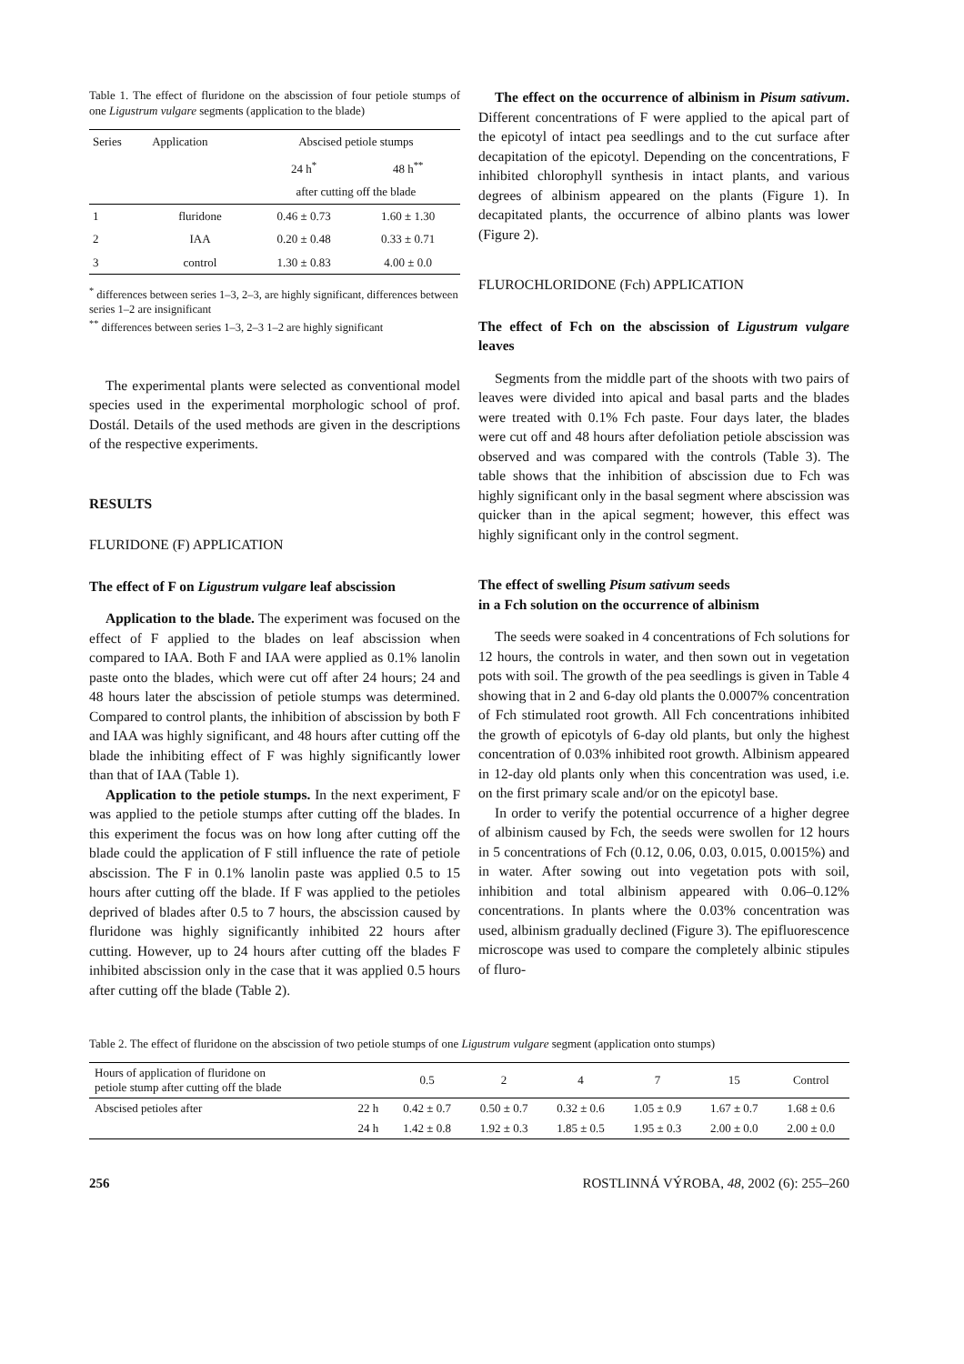Table 1. The effect of fluridone on the abscission of four petiole stumps of one Ligustrum vulgare segments (application to the blade)
| Series | Application | Abscised petiole stumps | |
| --- | --- | --- | --- |
| | | 24 h<sup>*</sup> | 48 h<sup>**</sup> |
| | | after cutting off the blade | |
| 1 | fluridone | 0.46 ± 0.73 | 1.60 ± 1.30 |
| 2 | IAA | 0.20 ± 0.48 | 0.33 ± 0.71 |
| 3 | control | 1.30 ± 0.83 | 4.00 ± 0.0 |
<sup>*</sup> differences between series 1–3, 2–3, are highly significant, differences between series 1–2 are insignificant
<sup>**</sup> differences between series 1–3, 2–3 1–2 are highly significant
The experimental plants were selected as conventional model species used in the experimental morphologic school of prof. Dostál. Details of the used methods are given in the descriptions of the respective experiments.
RESULTS
FLURIDONE (F) APPLICATION
The effect of F on Ligustrum vulgare leaf abscission
Application to the blade. The experiment was focused on the effect of F applied to the blades on leaf abscission when compared to IAA. Both F and IAA were applied as 0.1% lanolin paste onto the blades, which were cut off after 24 hours; 24 and 48 hours later the abscission of petiole stumps was determined. Compared to control plants, the inhibition of abscission by both F and IAA was highly significant, and 48 hours after cutting off the blade the inhibiting effect of F was highly significantly lower than that of IAA (Table 1).
Application to the petiole stumps. In the next experiment, F was applied to the petiole stumps after cutting off the blades. In this experiment the focus was on how long after cutting off the blade could the application of F still influence the rate of petiole abscission. The F in 0.1% lanolin paste was applied 0.5 to 15 hours after cutting off the blade. If F was applied to the petioles deprived of blades after 0.5 to 7 hours, the abscission caused by fluridone was highly significantly inhibited 22 hours after cutting. However, up to 24 hours after cutting off the blades F inhibited abscission only in the case that it was applied 0.5 hours after cutting off the blade (Table 2).
The effect on the occurrence of albinism in Pisum sativum. Different concentrations of F were applied to the apical part of the epicotyl of intact pea seedlings and to the cut surface after decapitation of the epicotyl. Depending on the concentrations, F inhibited chlorophyll synthesis in intact plants, and various degrees of albinism appeared on the plants (Figure 1). In decapitated plants, the occurrence of albino plants was lower (Figure 2).
FLUROCHLORIDONE (Fch) APPLICATION
The effect of Fch on the abscission of Ligustrum vulgare leaves
Segments from the middle part of the shoots with two pairs of leaves were divided into apical and basal parts and the blades were treated with 0.1% Fch paste. Four days later, the blades were cut off and 48 hours after defoliation petiole abscission was observed and was compared with the controls (Table 3). The table shows that the inhibition of abscission due to Fch was highly significant only in the basal segment where abscission was quicker than in the apical segment; however, this effect was highly significant only in the control segment.
The effect of swelling Pisum sativum seeds
in a Fch solution on the occurrence of albinism
The seeds were soaked in 4 concentrations of Fch solutions for 12 hours, the controls in water, and then sown out in vegetation pots with soil. The growth of the pea seedlings is given in Table 4 showing that in 2 and 6-day old plants the 0.0007% concentration of Fch stimulated root growth. All Fch concentrations inhibited the growth of epicotyls of 6-day old plants, but only the highest concentration of 0.03% inhibited root growth. Albinism appeared in 12-day old plants only when this concentration was used, i.e. on the first primary scale and/or on the epicotyl base.
In order to verify the potential occurrence of a higher degree of albinism caused by Fch, the seeds were swollen for 12 hours in 5 concentrations of Fch (0.12, 0.06, 0.03, 0.015, 0.0015%) and in water. After sowing out into vegetation pots with soil, inhibition and total albinism appeared with 0.06–0.12% concentrations. In plants where the 0.03% concentration was used, albinism gradually declined (Figure 3). The epifluorescence microscope was used to compare the completely albinic stipules of fluro-
Table 2. The effect of fluridone on the abscission of two petiole stumps of one Ligustrum vulgare segment (application onto stumps)
| Hours of application of fluridone on petiole stump after cutting off the blade | | 0.5 | 2 | 4 | 7 | 15 | Control |
| Abscised petioles after | 22 h | 0.42 ± 0.7 | 0.50 ± 0.7 | 0.32 ± 0.6 | 1.05 ± 0.9 | 1.67 ± 0.7 | 1.68 ± 0.6 |
| | 24 h | 1.42 ± 0.8 | 1.92 ± 0.3 | 1.85 ± 0.5 | 1.95 ± 0.3 | 2.00 ± 0.0 | 2.00 ± 0.0 |
256 ROSTLINNÁ VÝROBA, 48, 2002 (6): 255–260